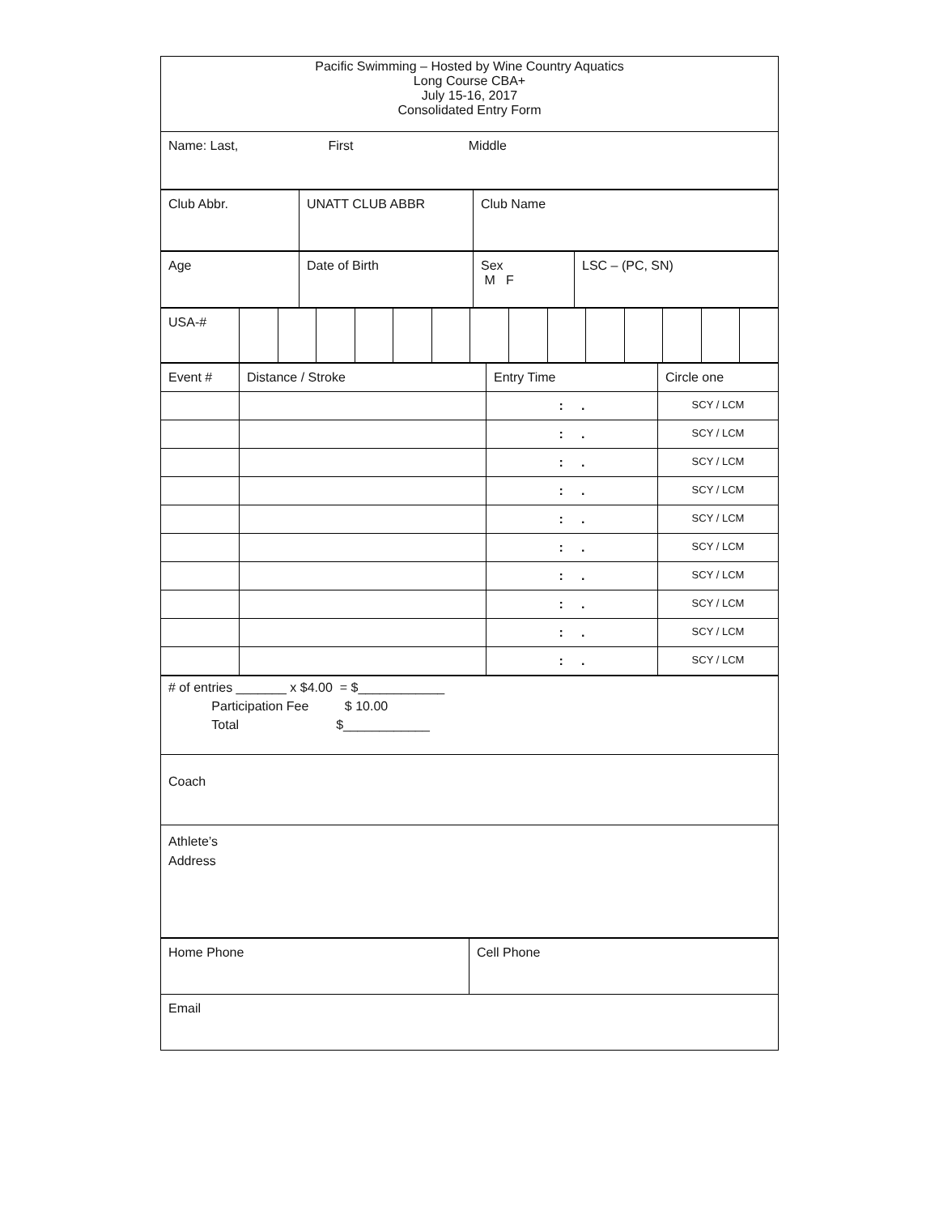| Pacific Swimming – Hosted by Wine Country Aquatics Long Course CBA+ July 15-16, 2017 Consolidated Entry Form |
| Name: Last, First Middle |
| Club Abbr. | UNATT CLUB ABBR | Club Name |
| Age | Date of Birth | Sex M F | LSC – (PC, SN) |
| USA-# | | | | | | | | | | | | | | |
| Event # | Distance / Stroke | Entry Time | Circle one |
| | | : . | SCY / LCM |
| | | : . | SCY / LCM |
| | | : . | SCY / LCM |
| | | : . | SCY / LCM |
| | | : . | SCY / LCM |
| | | : . | SCY / LCM |
| | | : . | SCY / LCM |
| | | : . | SCY / LCM |
| | | : . | SCY / LCM |
| | | : . | SCY / LCM |
| # of entries _______ x $4.00 = $____________ Participation Fee $ 10.00 Total $____________ |
| Coach |
| Athlete’s Address |
| Home Phone | Cell Phone |
| Email | |